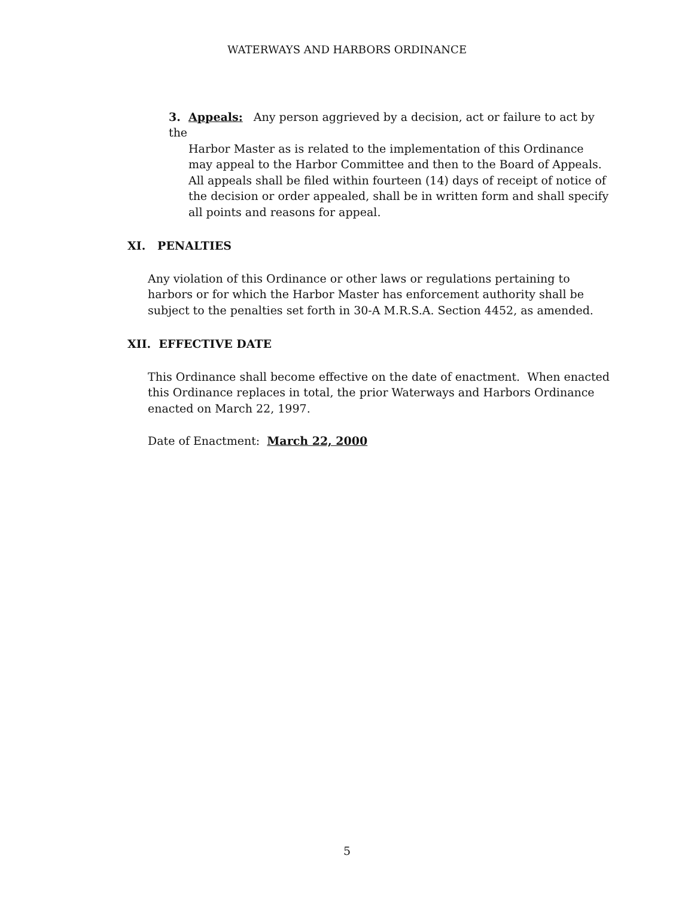WATERWAYS AND HARBORS ORDINANCE
3. Appeals: Any person aggrieved by a decision, act or failure to act by the
Harbor Master as is related to the implementation of this Ordinance may appeal to the Harbor Committee and then to the Board of Appeals. All appeals shall be filed within fourteen (14) days of receipt of notice of the decision or order appealed, shall be in written form and shall specify all points and reasons for appeal.
XI. PENALTIES
Any violation of this Ordinance or other laws or regulations pertaining to harbors or for which the Harbor Master has enforcement authority shall be subject to the penalties set forth in 30-A M.R.S.A. Section 4452, as amended.
XII. EFFECTIVE DATE
This Ordinance shall become effective on the date of enactment. When enacted this Ordinance replaces in total, the prior Waterways and Harbors Ordinance enacted on March 22, 1997.
Date of Enactment: March 22, 2000
5